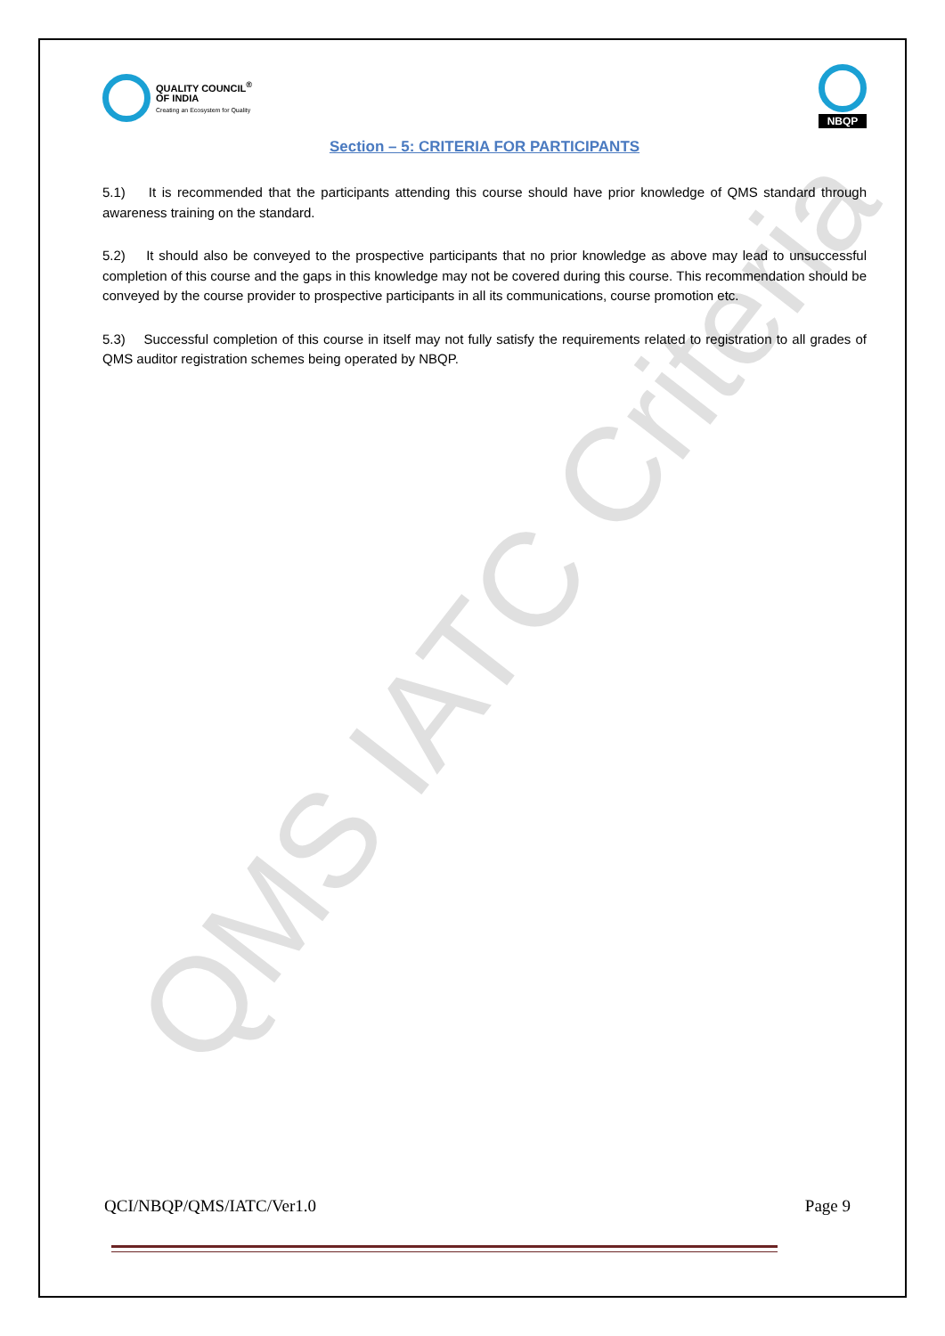QMS IATC Criteria
QUALITY COUNCIL<sup>®</sup>
OF INDIA
Creating an Ecosystem for Quality
NBQP
Section – 5: CRITERIA FOR PARTICIPANTS
5.1) It is recommended that the participants attending this course should have prior knowledge of QMS standard through awareness training on the standard.
5.2) It should also be conveyed to the prospective participants that no prior knowledge as above may lead to unsuccessful completion of this course and the gaps in this knowledge may not be covered during this course. This recommendation should be conveyed by the course provider to prospective participants in all its communications, course promotion etc.
5.3) Successful completion of this course in itself may not fully satisfy the requirements related to registration to all grades of QMS auditor registration schemes being operated by NBQP.
QCI/NBQP/QMS/IATC/Ver1.0 Page 9